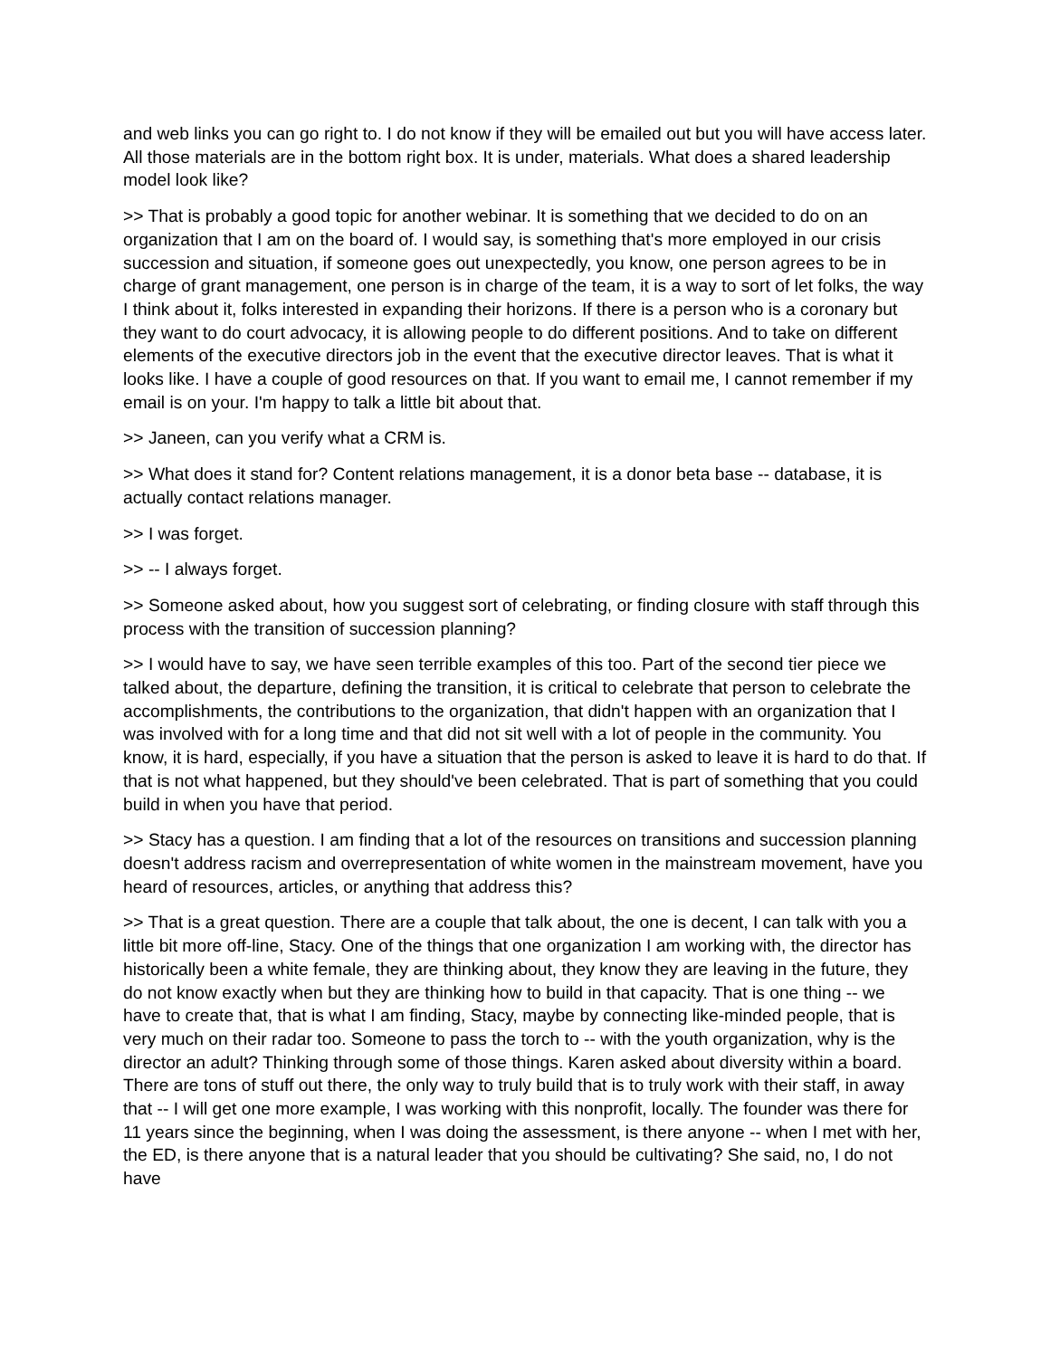and web links you can go right to. I do not know if they will be emailed out but you will have access later. All those materials are in the bottom right box. It is under, materials. What does a shared leadership model look like?
>> That is probably a good topic for another webinar. It is something that we decided to do on an organization that I am on the board of. I would say, is something that's more employed in our crisis succession and situation, if someone goes out unexpectedly, you know, one person agrees to be in charge of grant management, one person is in charge of the team, it is a way to sort of let folks, the way I think about it, folks interested in expanding their horizons. If there is a person who is a coronary but they want to do court advocacy, it is allowing people to do different positions. And to take on different elements of the executive directors job in the event that the executive director leaves. That is what it looks like. I have a couple of good resources on that. If you want to email me, I cannot remember if my email is on your. I'm happy to talk a little bit about that.
>> Janeen, can you verify what a CRM is.
>> What does it stand for? Content relations management, it is a donor beta base -- database, it is actually contact relations manager.
>> I was forget.
>> -- I always forget.
>> Someone asked about, how you suggest sort of celebrating, or finding closure with staff through this process with the transition of succession planning?
>> I would have to say, we have seen terrible examples of this too. Part of the second tier piece we talked about, the departure, defining the transition, it is critical to celebrate that person to celebrate the accomplishments, the contributions to the organization, that didn't happen with an organization that I was involved with for a long time and that did not sit well with a lot of people in the community. You know, it is hard, especially, if you have a situation that the person is asked to leave it is hard to do that. If that is not what happened, but they should've been celebrated. That is part of something that you could build in when you have that period.
>> Stacy has a question. I am finding that a lot of the resources on transitions and succession planning doesn't address racism and overrepresentation of white women in the mainstream movement, have you heard of resources, articles, or anything that address this?
>> That is a great question. There are a couple that talk about, the one is decent, I can talk with you a little bit more off-line, Stacy. One of the things that one organization I am working with, the director has historically been a white female, they are thinking about, they know they are leaving in the future, they do not know exactly when but they are thinking how to build in that capacity. That is one thing -- we have to create that, that is what I am finding, Stacy, maybe by connecting like-minded people, that is very much on their radar too. Someone to pass the torch to -- with the youth organization, why is the director an adult? Thinking through some of those things. Karen asked about diversity within a board. There are tons of stuff out there, the only way to truly build that is to truly work with their staff, in away that -- I will get one more example, I was working with this nonprofit, locally. The founder was there for 11 years since the beginning, when I was doing the assessment, is there anyone -- when I met with her, the ED, is there anyone that is a natural leader that you should be cultivating? She said, no, I do not have